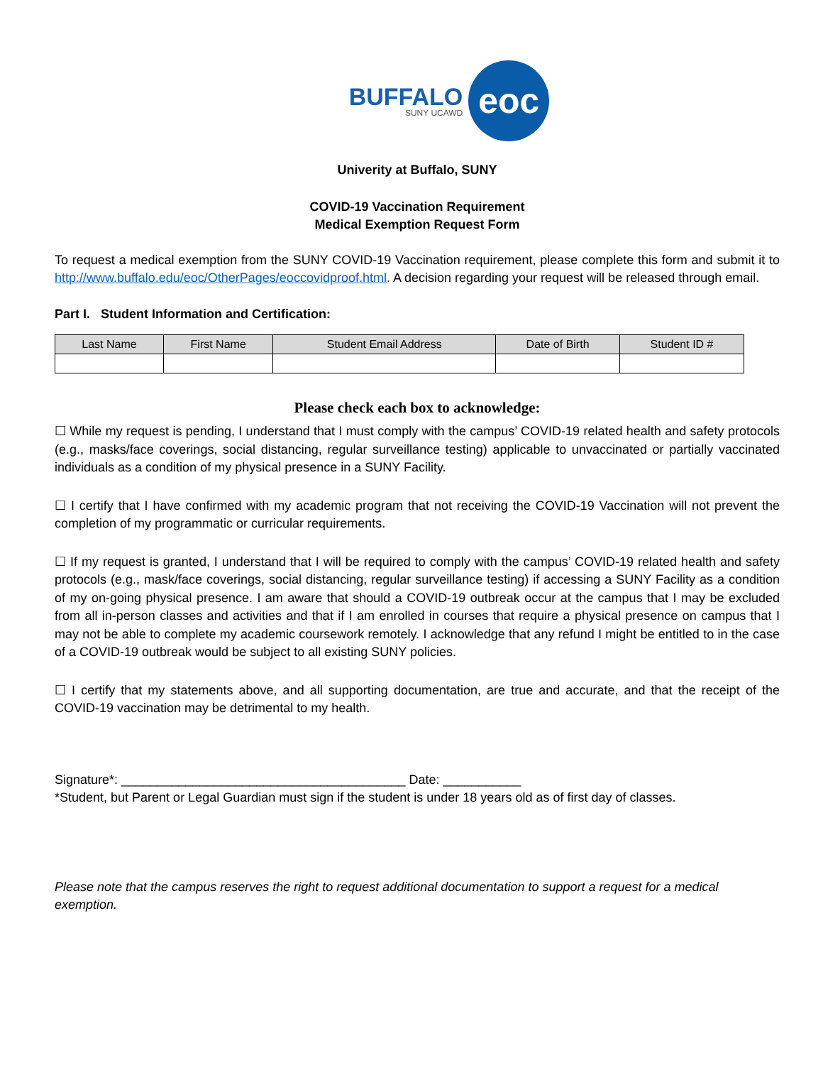BUFFALO
SUNY UCAWD
eoc
Univerity at Buffalo, SUNY
COVID-19 Vaccination Requirement
Medical Exemption Request Form
To request a medical exemption from the SUNY COVID-19 Vaccination requirement, please complete this form and submit it to http://www.buffalo.edu/eoc/OtherPages/eoccovidproof.html. A decision regarding your request will be released through email.
Part I. Student Information and Certification:
| Last Name | First Name | Student Email Address | Date of Birth | Student ID # |
| --- | --- | --- | --- | --- |
Please check each box to acknowledge:
☐ While my request is pending, I understand that I must comply with the campus’ COVID-19 related health and safety protocols (e.g., masks/face coverings, social distancing, regular surveillance testing) applicable to unvaccinated or partially vaccinated individuals as a condition of my physical presence in a SUNY Facility.
☐ I certify that I have confirmed with my academic program that not receiving the COVID-19 Vaccination will not prevent the completion of my programmatic or curricular requirements.
☐ If my request is granted, I understand that I will be required to comply with the campus’ COVID-19 related health and safety protocols (e.g., mask/face coverings, social distancing, regular surveillance testing) if accessing a SUNY Facility as a condition of my on-going physical presence. I am aware that should a COVID-19 outbreak occur at the campus that I may be excluded from all in-person classes and activities and that if I am enrolled in courses that require a physical presence on campus that I may not be able to complete my academic coursework remotely. I acknowledge that any refund I might be entitled to in the case of a COVID-19 outbreak would be subject to all existing SUNY policies.
☐ I certify that my statements above, and all supporting documentation, are true and accurate, and that the receipt of the COVID-19 vaccination may be detrimental to my health.
Signature*: ________________________________________ Date: ___________
*Student, but Parent or Legal Guardian must sign if the student is under 18 years old as of first day of classes.
Please note that the campus reserves the right to request additional documentation to support a request for a medical exemption.